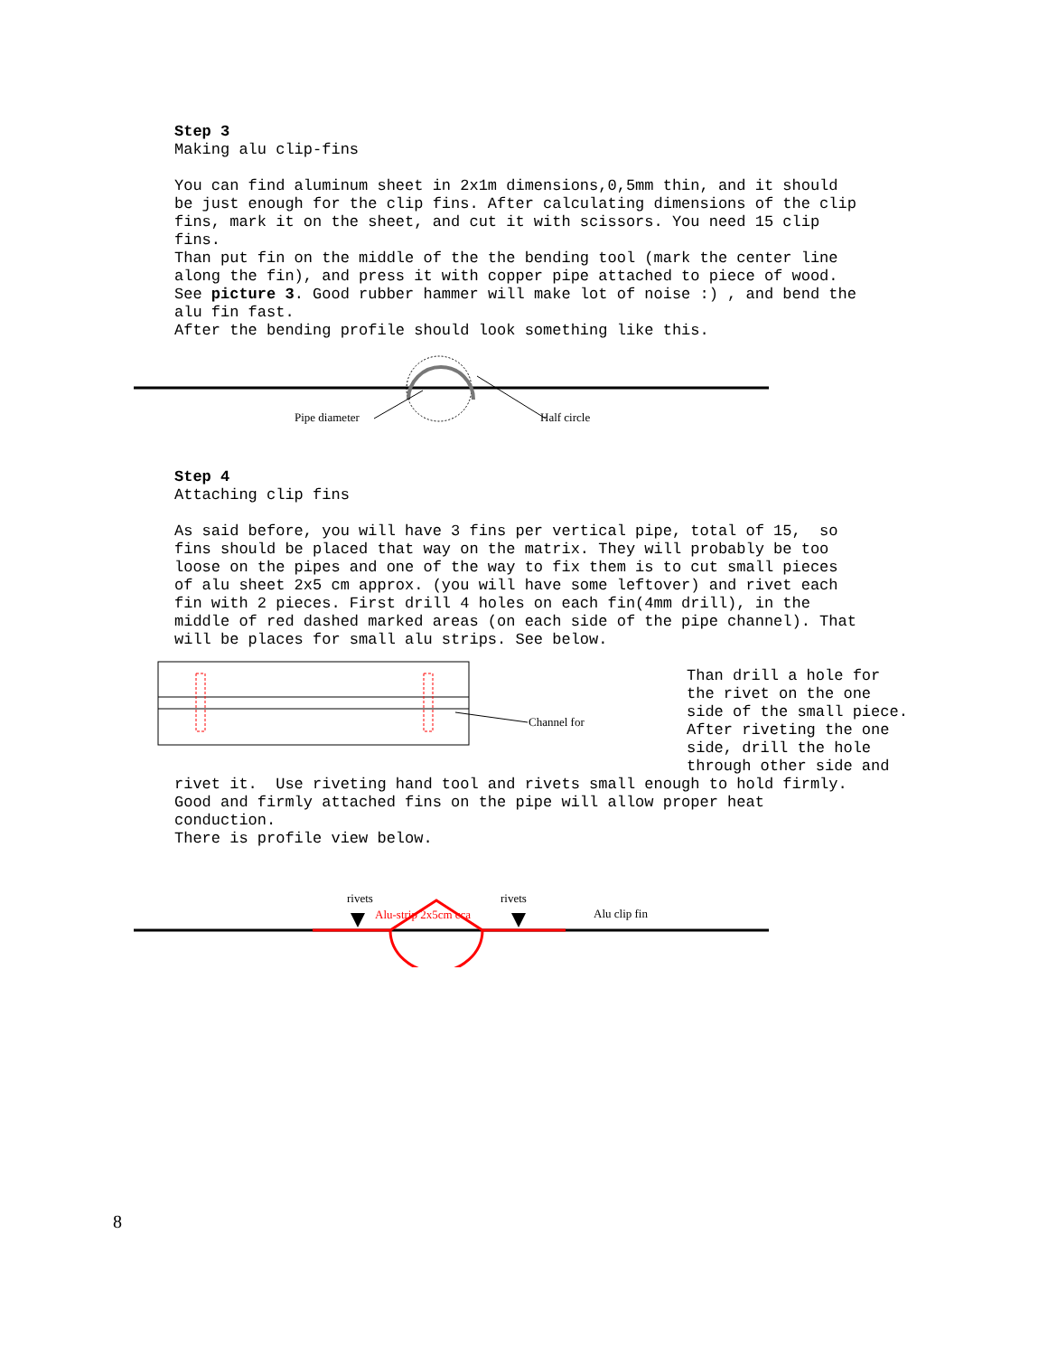Step 3 Making alu clip-fins You can find aluminum sheet in 2x1m dimensions,0,5mm thin, and it should be just enough for the clip fins. After calculating dimensions of the clip fins, mark it on the sheet, and cut it with scissors. You need 15 clip fins. Than put fin on the middle of the the bending tool (mark the center line along the fin), and press it with copper pipe attached to piece of wood. See picture 3. Good rubber hammer will make lot of noise :) , and bend the alu fin fast. After the bending profile should look something like this.
Pipe diameter
Half circle
Step 4 Attaching clip fins As said before, you will have 3 fins per vertical pipe, total of 15, so fins should be placed that way on the matrix. They will probably be too loose on the pipes and one of the way to fix them is to cut small pieces of alu sheet 2x5 cm approx. (you will have some leftover) and rivet each fin with 2 pieces. First drill 4 holes on each fin(4mm drill), in the middle of red dashed marked areas (on each side of the pipe channel). That will be places for small alu strips. See below.
Channel for
Than drill a hole for the rivet on the one side of the small piece. After riveting the one side, drill the hole through other side and
rivet it. Use riveting hand tool and rivets small enough to hold firmly. Good and firmly attached fins on the pipe will allow proper heat conduction. There is profile view below.
rivets
rivets
Alu-strip 2x5cm cca
Alu clip fin
8